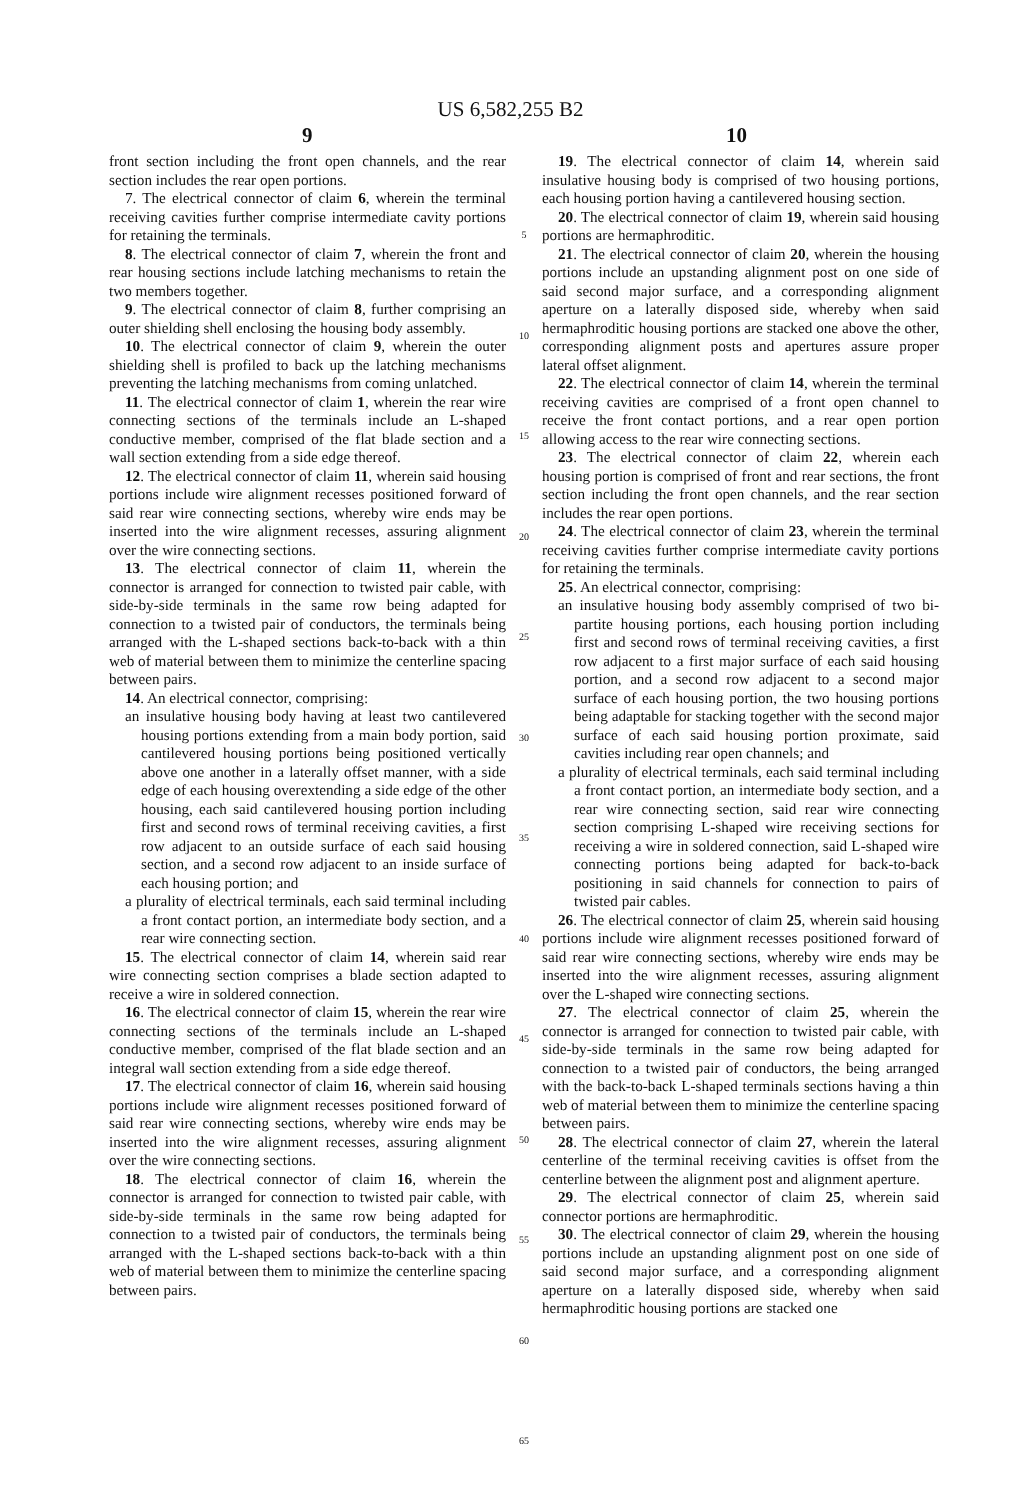US 6,582,255 B2
9 10
front section including the front open channels, and the rear section includes the rear open portions.
7. The electrical connector of claim 6, wherein the terminal receiving cavities further comprise intermediate cavity portions for retaining the terminals.
8. The electrical connector of claim 7, wherein the front and rear housing sections include latching mechanisms to retain the two members together.
9. The electrical connector of claim 8, further comprising an outer shielding shell enclosing the housing body assembly.
10. The electrical connector of claim 9, wherein the outer shielding shell is profiled to back up the latching mechanisms preventing the latching mechanisms from coming unlatched.
11. The electrical connector of claim 1, wherein the rear wire connecting sections of the terminals include an L-shaped conductive member, comprised of the flat blade section and a wall section extending from a side edge thereof.
12. The electrical connector of claim 11, wherein said housing portions include wire alignment recesses positioned forward of said rear wire connecting sections, whereby wire ends may be inserted into the wire alignment recesses, assuring alignment over the wire connecting sections.
13. The electrical connector of claim 11, wherein the connector is arranged for connection to twisted pair cable, with side-by-side terminals in the same row being adapted for connection to a twisted pair of conductors, the terminals being arranged with the L-shaped sections back-to-back with a thin web of material between them to minimize the centerline spacing between pairs.
14. An electrical connector, comprising:
an insulative housing body having at least two cantilevered housing portions extending from a main body portion, said cantilevered housing portions being positioned vertically above one another in a laterally offset manner, with a side edge of each housing overextending a side edge of the other housing, each said cantilevered housing portion including first and second rows of terminal receiving cavities, a first row adjacent to an outside surface of each said housing section, and a second row adjacent to an inside surface of each housing portion; and
a plurality of electrical terminals, each said terminal including a front contact portion, an intermediate body section, and a rear wire connecting section.
15. The electrical connector of claim 14, wherein said rear wire connecting section comprises a blade section adapted to receive a wire in soldered connection.
16. The electrical connector of claim 15, wherein the rear wire connecting sections of the terminals include an L-shaped conductive member, comprised of the flat blade section and an integral wall section extending from a side edge thereof.
17. The electrical connector of claim 16, wherein said housing portions include wire alignment recesses positioned forward of said rear wire connecting sections, whereby wire ends may be inserted into the wire alignment recesses, assuring alignment over the wire connecting sections.
18. The electrical connector of claim 16, wherein the connector is arranged for connection to twisted pair cable, with side-by-side terminals in the same row being adapted for connection to a twisted pair of conductors, the terminals being arranged with the L-shaped sections back-to-back with a thin web of material between them to minimize the centerline spacing between pairs.
5
10
15
20
25
30
35
40
45
50
55
60
65
19. The electrical connector of claim 14, wherein said insulative housing body is comprised of two housing portions, each housing portion having a cantilevered housing section.
20. The electrical connector of claim 19, wherein said housing portions are hermaphroditic.
21. The electrical connector of claim 20, wherein the housing portions include an upstanding alignment post on one side of said second major surface, and a corresponding alignment aperture on a laterally disposed side, whereby when said hermaphroditic housing portions are stacked one above the other, corresponding alignment posts and apertures assure proper lateral offset alignment.
22. The electrical connector of claim 14, wherein the terminal receiving cavities are comprised of a front open channel to receive the front contact portions, and a rear open portion allowing access to the rear wire connecting sections.
23. The electrical connector of claim 22, wherein each housing portion is comprised of front and rear sections, the front section including the front open channels, and the rear section includes the rear open portions.
24. The electrical connector of claim 23, wherein the terminal receiving cavities further comprise intermediate cavity portions for retaining the terminals.
25. An electrical connector, comprising:
an insulative housing body assembly comprised of two bi-partite housing portions, each housing portion including first and second rows of terminal receiving cavities, a first row adjacent to a first major surface of each said housing portion, and a second row adjacent to a second major surface of each housing portion, the two housing portions being adaptable for stacking together with the second major surface of each said housing portion proximate, said cavities including rear open channels; and
a plurality of electrical terminals, each said terminal including a front contact portion, an intermediate body section, and a rear wire connecting section, said rear wire connecting section comprising L-shaped wire receiving sections for receiving a wire in soldered connection, said L-shaped wire connecting portions being adapted for back-to-back positioning in said channels for connection to pairs of twisted pair cables.
26. The electrical connector of claim 25, wherein said housing portions include wire alignment recesses positioned forward of said rear wire connecting sections, whereby wire ends may be inserted into the wire alignment recesses, assuring alignment over the L-shaped wire connecting sections.
27. The electrical connector of claim 25, wherein the connector is arranged for connection to twisted pair cable, with side-by-side terminals in the same row being adapted for connection to a twisted pair of conductors, the being arranged with the back-to-back L-shaped terminals sections having a thin web of material between them to minimize the centerline spacing between pairs.
28. The electrical connector of claim 27, wherein the lateral centerline of the terminal receiving cavities is offset from the centerline between the alignment post and alignment aperture.
29. The electrical connector of claim 25, wherein said connector portions are hermaphroditic.
30. The electrical connector of claim 29, wherein the housing portions include an upstanding alignment post on one side of said second major surface, and a corresponding alignment aperture on a laterally disposed side, whereby when said hermaphroditic housing portions are stacked one